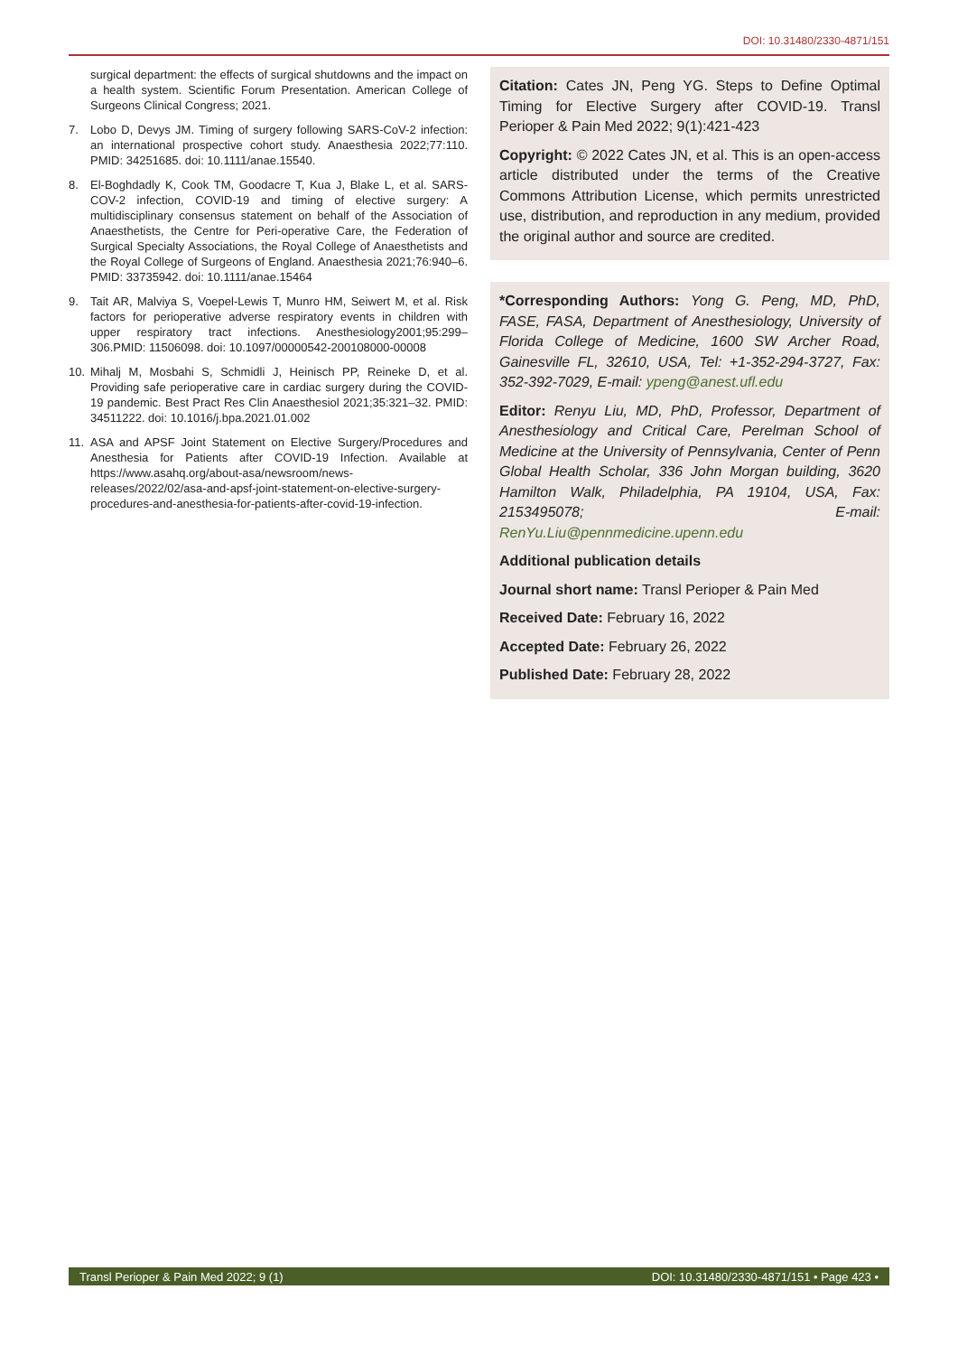DOI: 10.31480/2330-4871/151
surgical department: the effects of surgical shutdowns and the impact on a health system. Scientific Forum Presentation. American College of Surgeons Clinical Congress; 2021.
7. Lobo D, Devys JM. Timing of surgery following SARS-CoV-2 infection: an international prospective cohort study. Anaesthesia 2022;77:110. PMID: 34251685. doi: 10.1111/anae.15540.
8. El-Boghdadly K, Cook TM, Goodacre T, Kua J, Blake L, et al. SARS-COV-2 infection, COVID-19 and timing of elective surgery: A multidisciplinary consensus statement on behalf of the Association of Anaesthetists, the Centre for Peri-operative Care, the Federation of Surgical Specialty Associations, the Royal College of Anaesthetists and the Royal College of Surgeons of England. Anaesthesia 2021;76:940–6. PMID: 33735942. doi: 10.1111/anae.15464
9. Tait AR, Malviya S, Voepel-Lewis T, Munro HM, Seiwert M, et al. Risk factors for perioperative adverse respiratory events in children with upper respiratory tract infections. Anesthesiology2001;95:299–306.PMID: 11506098. doi: 10.1097/00000542-200108000-00008
10. Mihalj M, Mosbahi S, Schmidli J, Heinisch PP, Reineke D, et al. Providing safe perioperative care in cardiac surgery during the COVID-19 pandemic. Best Pract Res Clin Anaesthesiol 2021;35:321–32. PMID: 34511222. doi: 10.1016/j.bpa.2021.01.002
11. ASA and APSF Joint Statement on Elective Surgery/Procedures and Anesthesia for Patients after COVID-19 Infection. Available at https://www.asahq.org/about-asa/newsroom/news-releases/2022/02/asa-and-apsf-joint-statement-on-elective-surgery-procedures-and-anesthesia-for-patients-after-covid-19-infection.
Citation: Cates JN, Peng YG. Steps to Define Optimal Timing for Elective Surgery after COVID-19. Transl Perioper & Pain Med 2022; 9(1):421-423
Copyright: © 2022 Cates JN, et al. This is an open-access article distributed under the terms of the Creative Commons Attribution License, which permits unrestricted use, distribution, and reproduction in any medium, provided the original author and source are credited.
*Corresponding Authors: Yong G. Peng, MD, PhD, FASE, FASA, Department of Anesthesiology, University of Florida College of Medicine, 1600 SW Archer Road, Gainesville FL, 32610, USA, Tel: +1-352-294-3727, Fax: 352-392-7029, E-mail: ypeng@anest.ufl.edu
Editor: Renyu Liu, MD, PhD, Professor, Department of Anesthesiology and Critical Care, Perelman School of Medicine at the University of Pennsylvania, Center of Penn Global Health Scholar, 336 John Morgan building, 3620 Hamilton Walk, Philadelphia, PA 19104, USA, Fax: 2153495078; E-mail: RenYu.Liu@pennmedicine.upenn.edu
Additional publication details
Journal short name: Transl Perioper & Pain Med
Received Date: February 16, 2022
Accepted Date: February 26, 2022
Published Date: February 28, 2022
Transl Perioper & Pain Med 2022; 9 (1) DOI: 10.31480/2330-4871/151 • Page 423 •